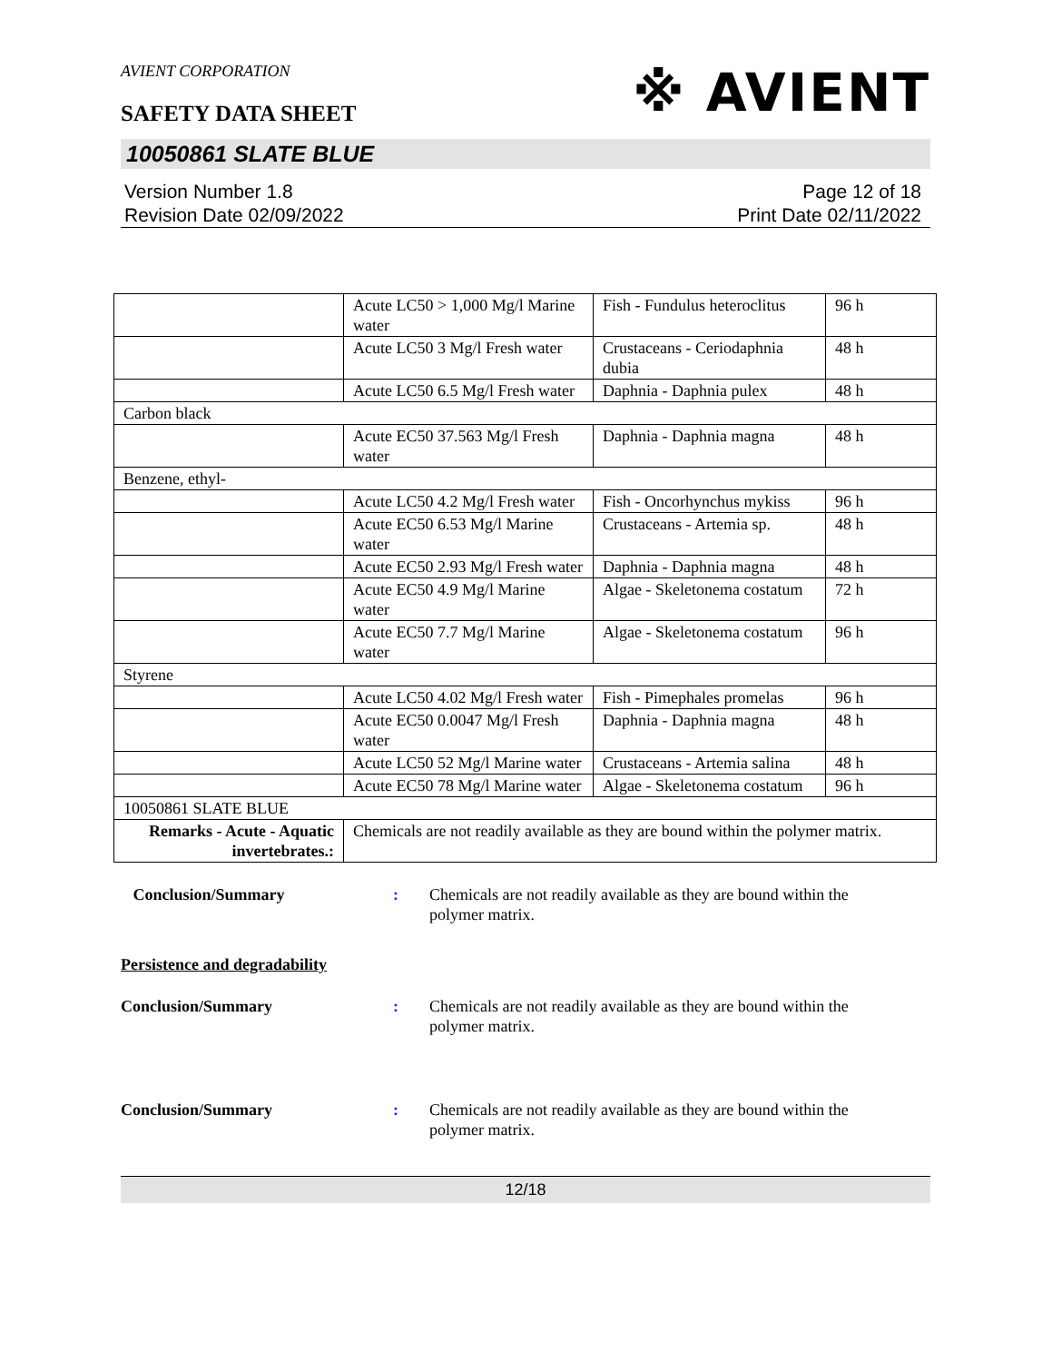AVIENT CORPORATION
※ AVIENT
SAFETY DATA SHEET
10050861 SLATE BLUE
Version Number 1.8
Revision Date 02/09/2022
Page 12 of 18
Print Date 02/11/2022
| | Acute LC50 > 1,000 Mg/l Marine water | Fish - Fundulus heteroclitus | 96 h |
| | Acute LC50 3 Mg/l Fresh water | Crustaceans - Ceriodaphnia dubia | 48 h |
| | Acute LC50 6.5 Mg/l Fresh water | Daphnia - Daphnia pulex | 48 h |
| Carbon black | | | |
| | Acute EC50 37.563 Mg/l Fresh water | Daphnia - Daphnia magna | 48 h |
| Benzene, ethyl- | | | |
| | Acute LC50 4.2 Mg/l Fresh water | Fish - Oncorhynchus mykiss | 96 h |
| | Acute EC50 6.53 Mg/l Marine water | Crustaceans - Artemia sp. | 48 h |
| | Acute EC50 2.93 Mg/l Fresh water | Daphnia - Daphnia magna | 48 h |
| | Acute EC50 4.9 Mg/l Marine water | Algae - Skeletonema costatum | 72 h |
| | Acute EC50 7.7 Mg/l Marine water | Algae - Skeletonema costatum | 96 h |
| Styrene | | | |
| | Acute LC50 4.02 Mg/l Fresh water | Fish - Pimephales promelas | 96 h |
| | Acute EC50 0.0047 Mg/l Fresh water | Daphnia - Daphnia magna | 48 h |
| | Acute LC50 52 Mg/l Marine water | Crustaceans - Artemia salina | 48 h |
| | Acute EC50 78 Mg/l Marine water | Algae - Skeletonema costatum | 96 h |
| 10050861 SLATE BLUE | | | |
| Remarks - Acute - Aquatic invertebrates.: | Chemicals are not readily available as they are bound within the polymer matrix. | | |
Conclusion/Summary : Chemicals are not readily available as they are bound within the polymer matrix.
Persistence and degradability
Conclusion/Summary : Chemicals are not readily available as they are bound within the polymer matrix.
Conclusion/Summary : Chemicals are not readily available as they are bound within the polymer matrix.
12/18